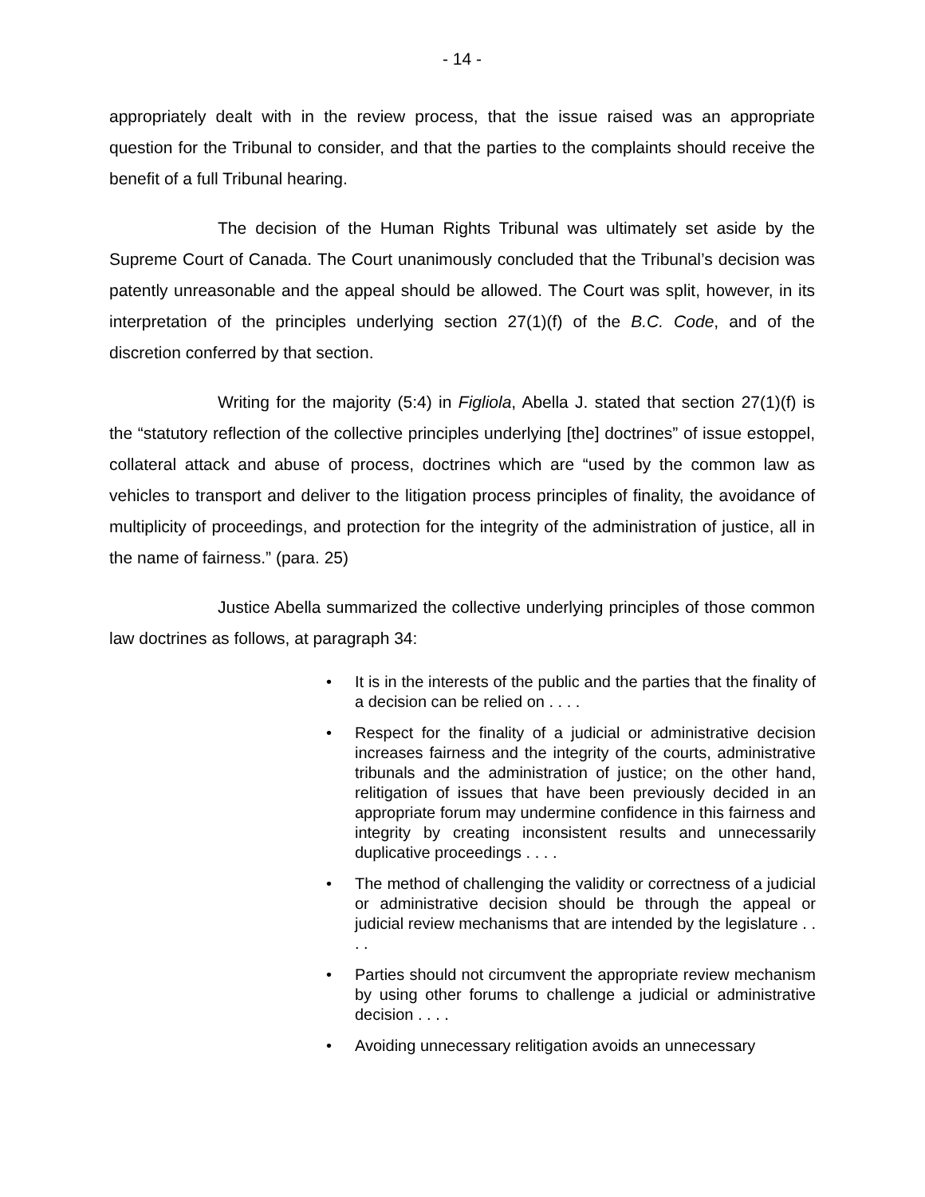- 14 -
appropriately dealt with in the review process, that the issue raised was an appropriate question for the Tribunal to consider, and that the parties to the complaints should receive the benefit of a full Tribunal hearing.
The decision of the Human Rights Tribunal was ultimately set aside by the Supreme Court of Canada. The Court unanimously concluded that the Tribunal’s decision was patently unreasonable and the appeal should be allowed. The Court was split, however, in its interpretation of the principles underlying section 27(1)(f) of the B.C. Code, and of the discretion conferred by that section.
Writing for the majority (5:4) in Figliola, Abella J. stated that section 27(1)(f) is the “statutory reflection of the collective principles underlying [the] doctrines” of issue estoppel, collateral attack and abuse of process, doctrines which are “used by the common law as vehicles to transport and deliver to the litigation process principles of finality, the avoidance of multiplicity of proceedings, and protection for the integrity of the administration of justice, all in the name of fairness.” (para. 25)
Justice Abella summarized the collective underlying principles of those common law doctrines as follows, at paragraph 34:
• It is in the interests of the public and the parties that the finality of a decision can be relied on . . . .
• Respect for the finality of a judicial or administrative decision increases fairness and the integrity of the courts, administrative tribunals and the administration of justice; on the other hand, relitigation of issues that have been previously decided in an appropriate forum may undermine confidence in this fairness and integrity by creating inconsistent results and unnecessarily duplicative proceedings . . . .
• The method of challenging the validity or correctness of a judicial or administrative decision should be through the appeal or judicial review mechanisms that are intended by the legislature . . . .
• Parties should not circumvent the appropriate review mechanism by using other forums to challenge a judicial or administrative decision . . . .
• Avoiding unnecessary relitigation avoids an unnecessary